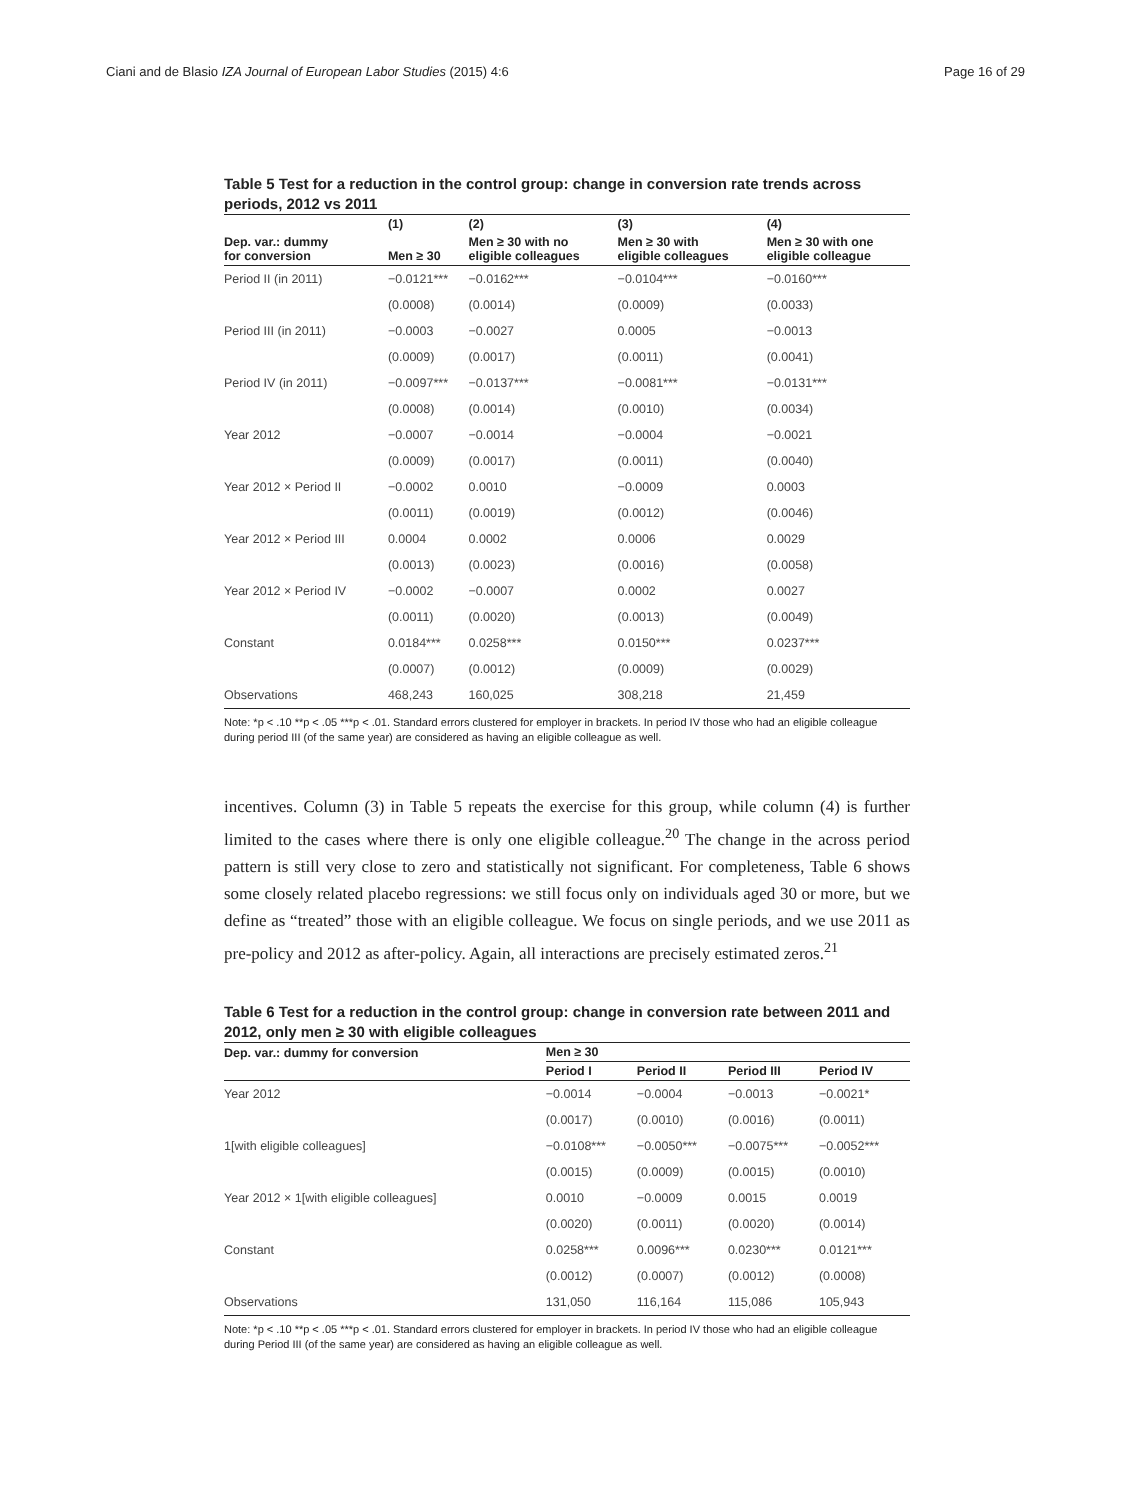Ciani and de Blasio IZA Journal of European Labor Studies (2015) 4:6 Page 16 of 29
Table 5 Test for a reduction in the control group: change in conversion rate trends across periods, 2012 vs 2011
| | (1) | (2) | (3) | (4) |
| --- | --- | --- | --- | --- |
| Dep. var.: dummy for conversion | Men ≥ 30 | Men ≥ 30 with no eligible colleagues | Men ≥ 30 with eligible colleagues | Men ≥ 30 with one eligible colleague |
| Period II (in 2011) | −0.0121*** | −0.0162*** | −0.0104*** | −0.0160*** |
| | (0.0008) | (0.0014) | (0.0009) | (0.0033) |
| Period III (in 2011) | −0.0003 | −0.0027 | 0.0005 | −0.0013 |
| | (0.0009) | (0.0017) | (0.0011) | (0.0041) |
| Period IV (in 2011) | −0.0097*** | −0.0137*** | −0.0081*** | −0.0131*** |
| | (0.0008) | (0.0014) | (0.0010) | (0.0034) |
| Year 2012 | −0.0007 | −0.0014 | −0.0004 | −0.0021 |
| | (0.0009) | (0.0017) | (0.0011) | (0.0040) |
| Year 2012 × Period II | −0.0002 | 0.0010 | −0.0009 | 0.0003 |
| | (0.0011) | (0.0019) | (0.0012) | (0.0046) |
| Year 2012 × Period III | 0.0004 | 0.0002 | 0.0006 | 0.0029 |
| | (0.0013) | (0.0023) | (0.0016) | (0.0058) |
| Year 2012 × Period IV | −0.0002 | −0.0007 | 0.0002 | 0.0027 |
| | (0.0011) | (0.0020) | (0.0013) | (0.0049) |
| Constant | 0.0184*** | 0.0258*** | 0.0150*** | 0.0237*** |
| | (0.0007) | (0.0012) | (0.0009) | (0.0029) |
| Observations | 468,243 | 160,025 | 308,218 | 21,459 |
Note: *p < .10 **p < .05 ***p < .01. Standard errors clustered for employer in brackets. In period IV those who had an eligible colleague during period III (of the same year) are considered as having an eligible colleague as well.
incentives. Column (3) in Table 5 repeats the exercise for this group, while column (4) is further limited to the cases where there is only one eligible colleague.<sup>20</sup> The change in the across period pattern is still very close to zero and statistically not significant. For completeness, Table 6 shows some closely related placebo regressions: we still focus only on individuals aged 30 or more, but we define as “treated” those with an eligible colleague. We focus on single periods, and we use 2011 as pre-policy and 2012 as after-policy. Again, all interactions are precisely estimated zeros.<sup>21</sup>
Table 6 Test for a reduction in the control group: change in conversion rate between 2011 and 2012, only men ≥ 30 with eligible colleagues
| Dep. var.: dummy for conversion | Men ≥ 30 | | | |
| --- | --- | --- | --- | --- |
| | Period I | Period II | Period III | Period IV |
| Year 2012 | −0.0014 | −0.0004 | −0.0013 | −0.0021* |
| | (0.0017) | (0.0010) | (0.0016) | (0.0011) |
| 1 [with eligible colleagues] | −0.0108*** | −0.0050*** | −0.0075*** | −0.0052*** |
| | (0.0015) | (0.0009) | (0.0015) | (0.0010) |
| Year 2012 × 1 [with eligible colleagues] | 0.0010 | −0.0009 | 0.0015 | 0.0019 |
| | (0.0020) | (0.0011) | (0.0020) | (0.0014) |
| Constant | 0.0258*** | 0.0096*** | 0.0230*** | 0.0121*** |
| | (0.0012) | (0.0007) | (0.0012) | (0.0008) |
| Observations | 131,050 | 116,164 | 115,086 | 105,943 |
Note: *p < .10 **p < .05 ***p < .01. Standard errors clustered for employer in brackets. In period IV those who had an eligible colleague during Period III (of the same year) are considered as having an eligible colleague as well.